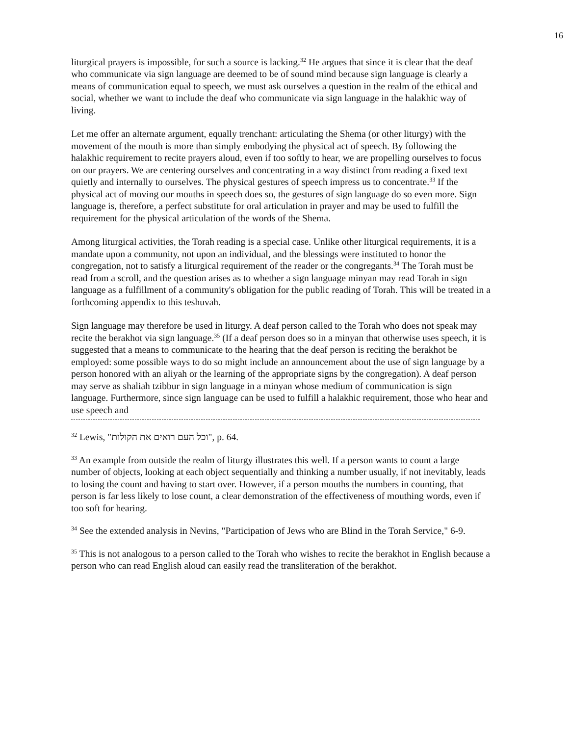16
liturgical prayers is impossible, for such a source is lacking.<sup>32</sup> He argues that since it is clear that the deaf who communicate via sign language are deemed to be of sound mind because sign language is clearly a means of communication equal to speech, we must ask ourselves a question in the realm of the ethical and social, whether we want to include the deaf who communicate via sign language in the halakhic way of living.
Let me offer an alternate argument, equally trenchant: articulating the Shema (or other liturgy) with the movement of the mouth is more than simply embodying the physical act of speech. By following the halakhic requirement to recite prayers aloud, even if too softly to hear, we are propelling ourselves to focus on our prayers. We are centering ourselves and concentrating in a way distinct from reading a fixed text quietly and internally to ourselves. The physical gestures of speech impress us to concentrate.<sup>33</sup> If the physical act of moving our mouths in speech does so, the gestures of sign language do so even more. Sign language is, therefore, a perfect substitute for oral articulation in prayer and may be used to fulfill the requirement for the physical articulation of the words of the Shema.
Among liturgical activities, the Torah reading is a special case. Unlike other liturgical requirements, it is a mandate upon a community, not upon an individual, and the blessings were instituted to honor the congregation, not to satisfy a liturgical requirement of the reader or the congregants.<sup>34</sup> The Torah must be read from a scroll, and the question arises as to whether a sign language minyan may read Torah in sign language as a fulfillment of a community's obligation for the public reading of Torah. This will be treated in a forthcoming appendix to this teshuvah.
Sign language may therefore be used in liturgy. A deaf person called to the Torah who does not speak may recite the berakhot via sign language.<sup>35</sup> (If a deaf person does so in a minyan that otherwise uses speech, it is suggested that a means to communicate to the hearing that the deaf person is reciting the berakhot be employed: some possible ways to do so might include an announcement about the use of sign language by a person honored with an aliyah or the learning of the appropriate signs by the congregation). A deaf person may serve as shaliah tzibbur in sign language in a minyan whose medium of communication is sign language. Furthermore, since sign language can be used to fulfill a halakhic requirement, those who hear and use speech and
<sup>32</sup> Lewis, "וכל העם רואים את הקולות", p. 64.
<sup>33</sup> An example from outside the realm of liturgy illustrates this well. If a person wants to count a large number of objects, looking at each object sequentially and thinking a number usually, if not inevitably, leads to losing the count and having to start over. However, if a person mouths the numbers in counting, that person is far less likely to lose count, a clear demonstration of the effectiveness of mouthing words, even if too soft for hearing.
<sup>34</sup> See the extended analysis in Nevins, "Participation of Jews who are Blind in the Torah Service," 6-9.
<sup>35</sup> This is not analogous to a person called to the Torah who wishes to recite the berakhot in English because a person who can read English aloud can easily read the transliteration of the berakhot.